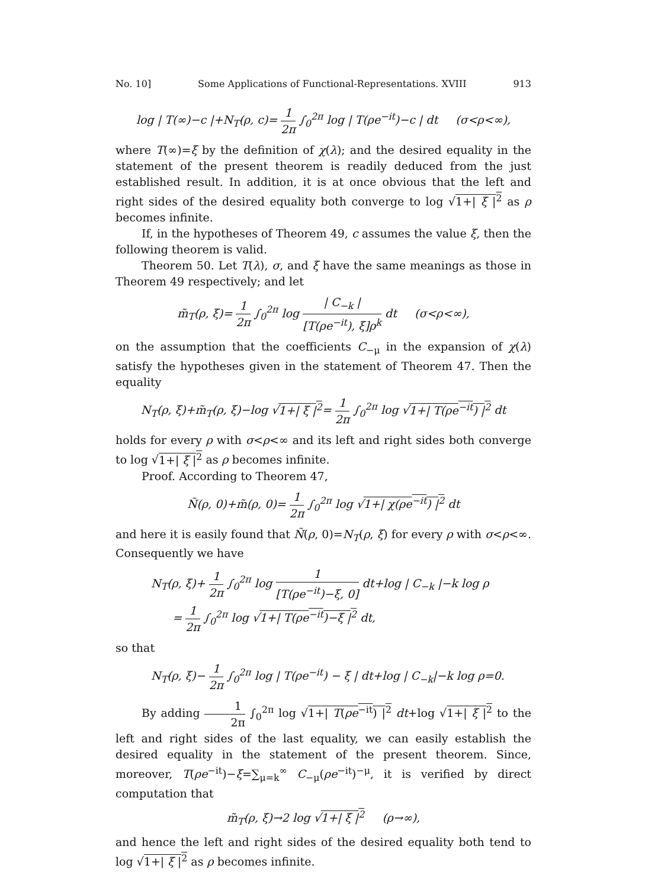No. 10] Some Applications of Functional-Representations. XVIII 913
log | T(∞)−c |+N<sub>T</sub>(ρ, c)= 1 2π ∫<sub>0</sub><sup>2π</sup> log | T(ρe<sup>−it</sup>)−c | dt (σ<ρ<∞),
where T(∞)=ξ by the definition of χ(λ); and the desired equality in the statement of the present theorem is readily deduced from the just established result. In addition, it is at once obvious that the left and right sides of the desired equality both converge to log √1+| ξ |<sup>2</sup> as ρ becomes infinite.
If, in the hypotheses of Theorem 49, c assumes the value ξ, then the following theorem is valid.
Theorem 50. Let T(λ), σ, and ξ have the same meanings as those in Theorem 49 respectively; and let
m̃<sub>T</sub>(ρ, ξ)= 1 2π ∫<sub>0</sub><sup>2π</sup> log | C<sub>−k</sub> | [T(ρe<sup>−it</sup>), ξ]ρ<sup>k</sup> dt (σ<ρ<∞),
on the assumption that the coefficients C<sub>−μ</sub> in the expansion of χ(λ) satisfy the hypotheses given in the statement of Theorem 47. Then the equality
N<sub>T</sub>(ρ, ξ)+m̃<sub>T</sub>(ρ, ξ)−log √1+| ξ |<sup>2</sup>= 1 2π ∫<sub>0</sub><sup>2π</sup> log √1+| T(ρe<sup>−it</sup>) |<sup>2</sup> dt
holds for every ρ with σ<ρ<∞ and its left and right sides both converge to log √1+| ξ |<sup>2</sup> as ρ becomes infinite.
Proof. According to Theorem 47,
Ñ(ρ, 0)+m̃(ρ, 0)= 1 2π ∫<sub>0</sub><sup>2π</sup> log √1+| χ(ρe<sup>−it</sup>) |<sup>2</sup> dt
and here it is easily found that Ñ(ρ, 0)=N<sub>T</sub>(ρ, ξ) for every ρ with σ<ρ<∞. Consequently we have
N<sub>T</sub>(ρ, ξ)+ 1 2π ∫<sub>0</sub><sup>2π</sup> log 1 [T(ρe<sup>−it</sup>)−ξ, 0] dt+log | C<sub>−k</sub> |−k log ρ
= 1 2π ∫<sub>0</sub><sup>2π</sup> log √1+| T(ρe<sup>−it</sup>)−ξ |<sup>2</sup> dt,
so that
N<sub>T</sub>(ρ, ξ)− 1 2π ∫<sub>0</sub><sup>2π</sup> log | T(ρe<sup>−it</sup>) − ξ | dt+log | C<sub>−k</sub>|−k log ρ=0.
By adding 1 2π ∫<sub>0</sub><sup>2π</sup> log √1+| T(ρe<sup>−it</sup>) |<sup>2</sup> dt+log √1+| ξ |<sup>2</sup> to the left and right sides of the last equality, we can easily establish the desired equality in the statement of the present theorem. Since, moreover, T(ρe<sup>−it</sup>)−ξ=∑<sub>μ=k</sub><sup>∞</sup> C<sub>−μ</sub>(ρe<sup>−it</sup>)<sup>−μ</sup>, it is verified by direct computation that
m̃<sub>T</sub>(ρ, ξ)→2 log √1+| ξ |<sup>2</sup> (ρ→∞),
and hence the left and right sides of the desired equality both tend to log √1+| ξ |<sup>2</sup> as ρ becomes infinite.